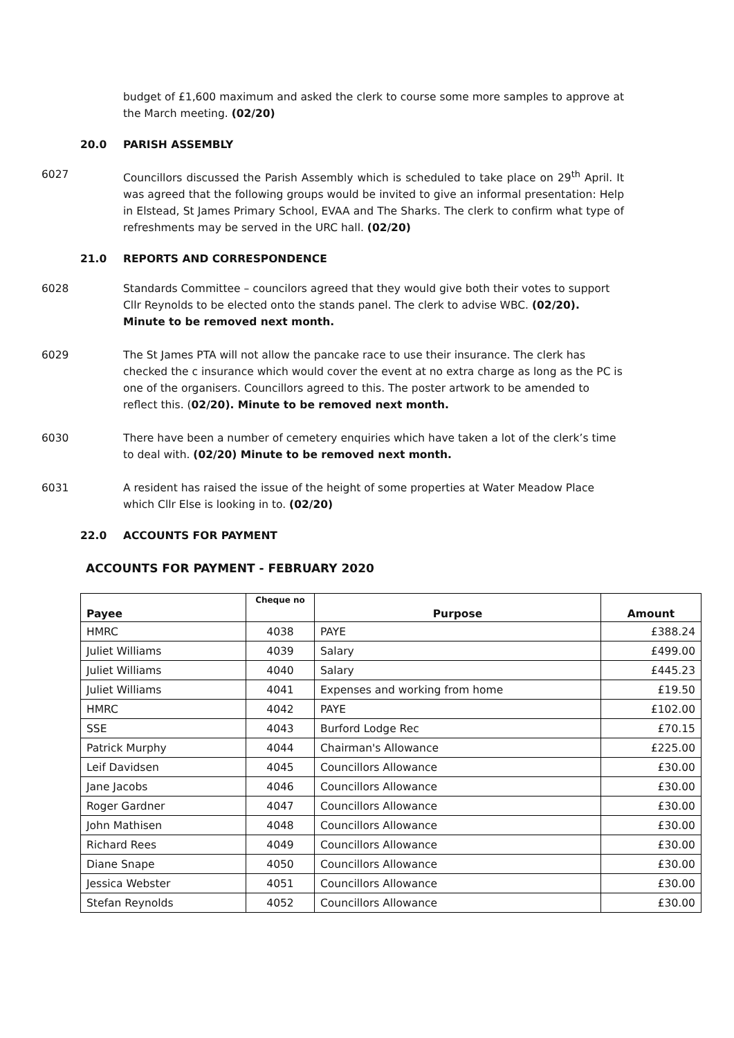budget of £1,600 maximum and asked the clerk to course some more samples to approve at the March meeting. (02/20)
20.0 PARISH ASSEMBLY
6027 Councillors discussed the Parish Assembly which is scheduled to take place on 29<sup>th</sup> April. It was agreed that the following groups would be invited to give an informal presentation: Help in Elstead, St James Primary School, EVAA and The Sharks. The clerk to confirm what type of refreshments may be served in the URC hall. (02/20)
21.0 REPORTS AND CORRESPONDENCE
6028 Standards Committee – councilors agreed that they would give both their votes to support Cllr Reynolds to be elected onto the stands panel. The clerk to advise WBC. (02/20). Minute to be removed next month.
6029 The St James PTA will not allow the pancake race to use their insurance. The clerk has checked the c insurance which would cover the event at no extra charge as long as the PC is one of the organisers. Councillors agreed to this. The poster artwork to be amended to reflect this. (02/20). Minute to be removed next month.
6030 There have been a number of cemetery enquiries which have taken a lot of the clerk’s time to deal with. (02/20) Minute to be removed next month.
6031 A resident has raised the issue of the height of some properties at Water Meadow Place which Cllr Else is looking in to. (02/20)
22.0 ACCOUNTS FOR PAYMENT
ACCOUNTS FOR PAYMENT - FEBRUARY 2020
| Payee | Cheque no | Purpose | Amount |
| --- | --- | --- | --- |
| HMRC | 4038 | PAYE | £388.24 |
| Juliet Williams | 4039 | Salary | £499.00 |
| Juliet Williams | 4040 | Salary | £445.23 |
| Juliet Williams | 4041 | Expenses and working from home | £19.50 |
| HMRC | 4042 | PAYE | £102.00 |
| SSE | 4043 | Burford Lodge Rec | £70.15 |
| Patrick Murphy | 4044 | Chairman's Allowance | £225.00 |
| Leif Davidsen | 4045 | Councillors Allowance | £30.00 |
| Jane Jacobs | 4046 | Councillors Allowance | £30.00 |
| Roger Gardner | 4047 | Councillors Allowance | £30.00 |
| John Mathisen | 4048 | Councillors Allowance | £30.00 |
| Richard Rees | 4049 | Councillors Allowance | £30.00 |
| Diane Snape | 4050 | Councillors Allowance | £30.00 |
| Jessica Webster | 4051 | Councillors Allowance | £30.00 |
| Stefan Reynolds | 4052 | Councillors Allowance | £30.00 |